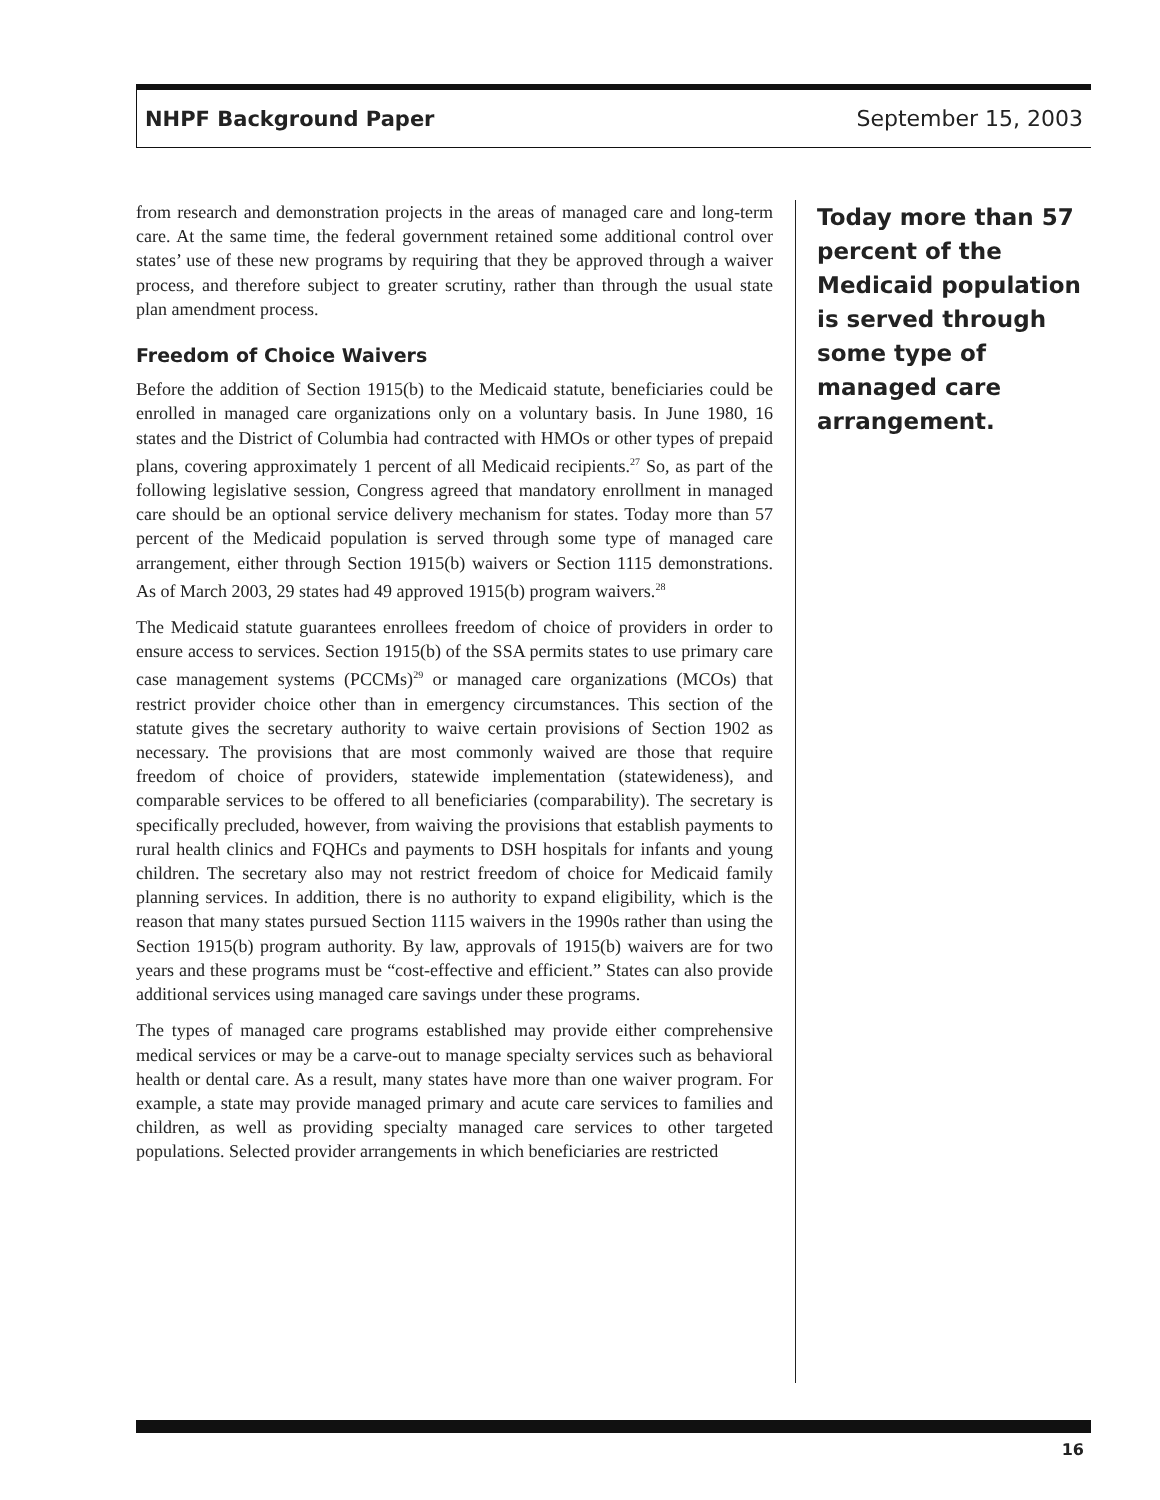NHPF Background Paper September 15, 2003
from research and demonstration projects in the areas of managed care and long-term care. At the same time, the federal government retained some additional control over states’ use of these new programs by requiring that they be approved through a waiver process, and therefore subject to greater scrutiny, rather than through the usual state plan amendment process.
Freedom of Choice Waivers
Before the addition of Section 1915(b) to the Medicaid statute, beneficiaries could be enrolled in managed care organizations only on a voluntary basis. In June 1980, 16 states and the District of Columbia had contracted with HMOs or other types of prepaid plans, covering approximately 1 percent of all Medicaid recipients.<sup>27</sup> So, as part of the following legislative session, Congress agreed that mandatory enrollment in managed care should be an optional service delivery mechanism for states. Today more than 57 percent of the Medicaid population is served through some type of managed care arrangement, either through Section 1915(b) waivers or Section 1115 demonstrations. As of March 2003, 29 states had 49 approved 1915(b) program waivers.<sup>28</sup>
The Medicaid statute guarantees enrollees freedom of choice of providers in order to ensure access to services. Section 1915(b) of the SSA permits states to use primary care case management systems (PCCMs)<sup>29</sup> or managed care organizations (MCOs) that restrict provider choice other than in emergency circumstances. This section of the statute gives the secretary authority to waive certain provisions of Section 1902 as necessary. The provisions that are most commonly waived are those that require freedom of choice of providers, statewide implementation (statewideness), and comparable services to be offered to all beneficiaries (comparability). The secretary is specifically precluded, however, from waiving the provisions that establish payments to rural health clinics and FQHCs and payments to DSH hospitals for infants and young children. The secretary also may not restrict freedom of choice for Medicaid family planning services. In addition, there is no authority to expand eligibility, which is the reason that many states pursued Section 1115 waivers in the 1990s rather than using the Section 1915(b) program authority. By law, approvals of 1915(b) waivers are for two years and these programs must be “cost-effective and efficient.” States can also provide additional services using managed care savings under these programs.
The types of managed care programs established may provide either comprehensive medical services or may be a carve-out to manage specialty services such as behavioral health or dental care. As a result, many states have more than one waiver program. For example, a state may provide managed primary and acute care services to families and children, as well as providing specialty managed care services to other targeted populations. Selected provider arrangements in which beneficiaries are restricted
Today more than 57 percent of the Medicaid population is served through some type of managed care arrangement.
16